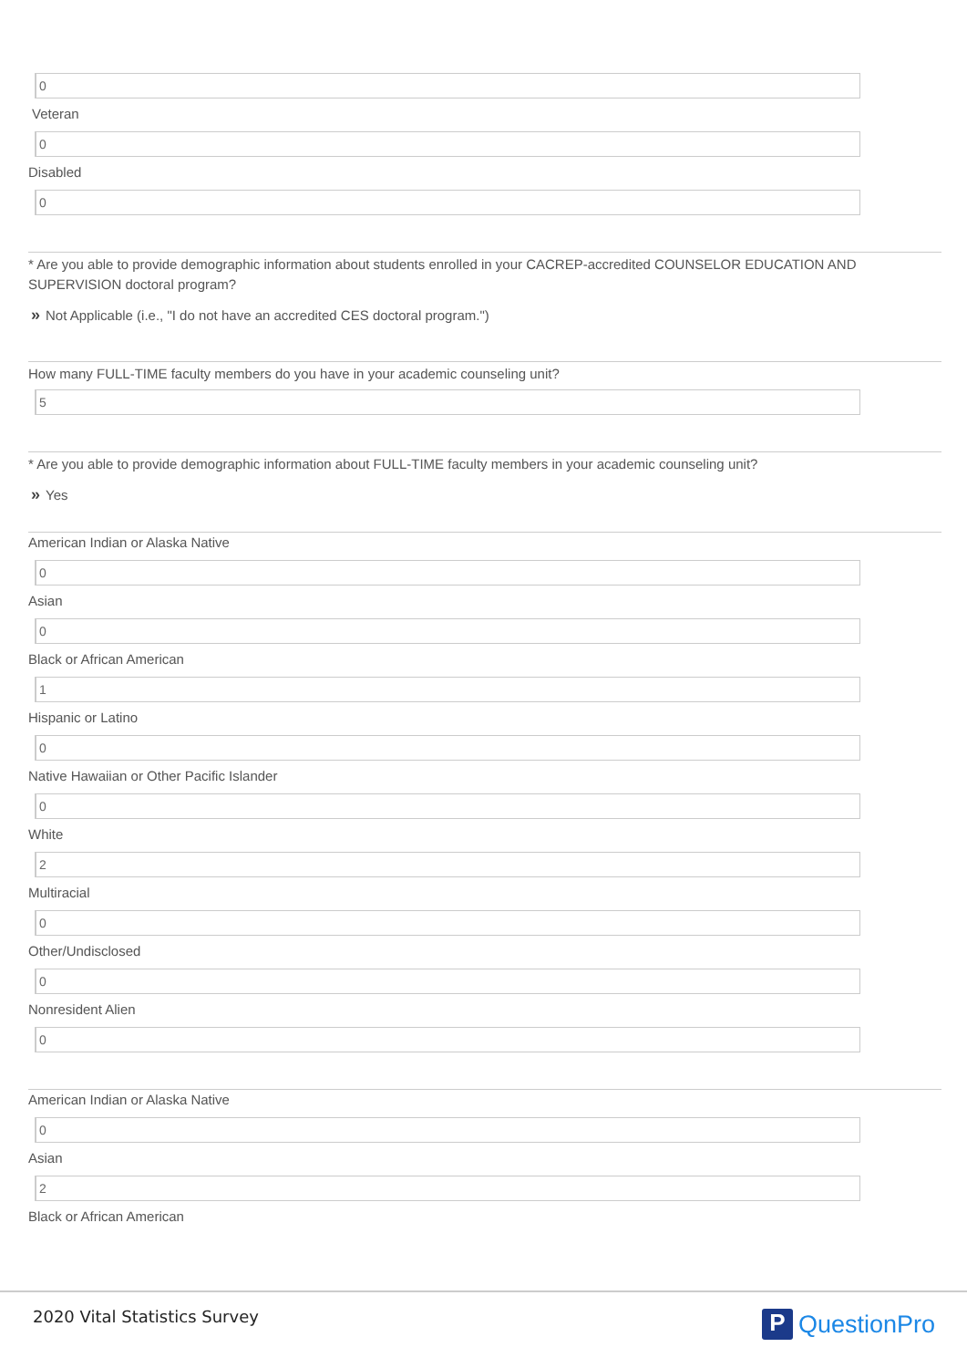0
Veteran
0
Disabled
0
* Are you able to provide demographic information about students enrolled in your CACREP-accredited COUNSELOR EDUCATION AND SUPERVISION doctoral program?
» Not Applicable (i.e., "I do not have an accredited CES doctoral program.")
How many FULL-TIME faculty members do you have in your academic counseling unit?
5
* Are you able to provide demographic information about FULL-TIME faculty members in your academic counseling unit?
» Yes
American Indian or Alaska Native
0
Asian
0
Black or African American
1
Hispanic or Latino
0
Native Hawaiian or Other Pacific Islander
0
White
2
Multiracial
0
Other/Undisclosed
0
Nonresident Alien
0
American Indian or Alaska Native
0
Asian
2
Black or African American
2020 Vital Statistics Survey P QuestionPro